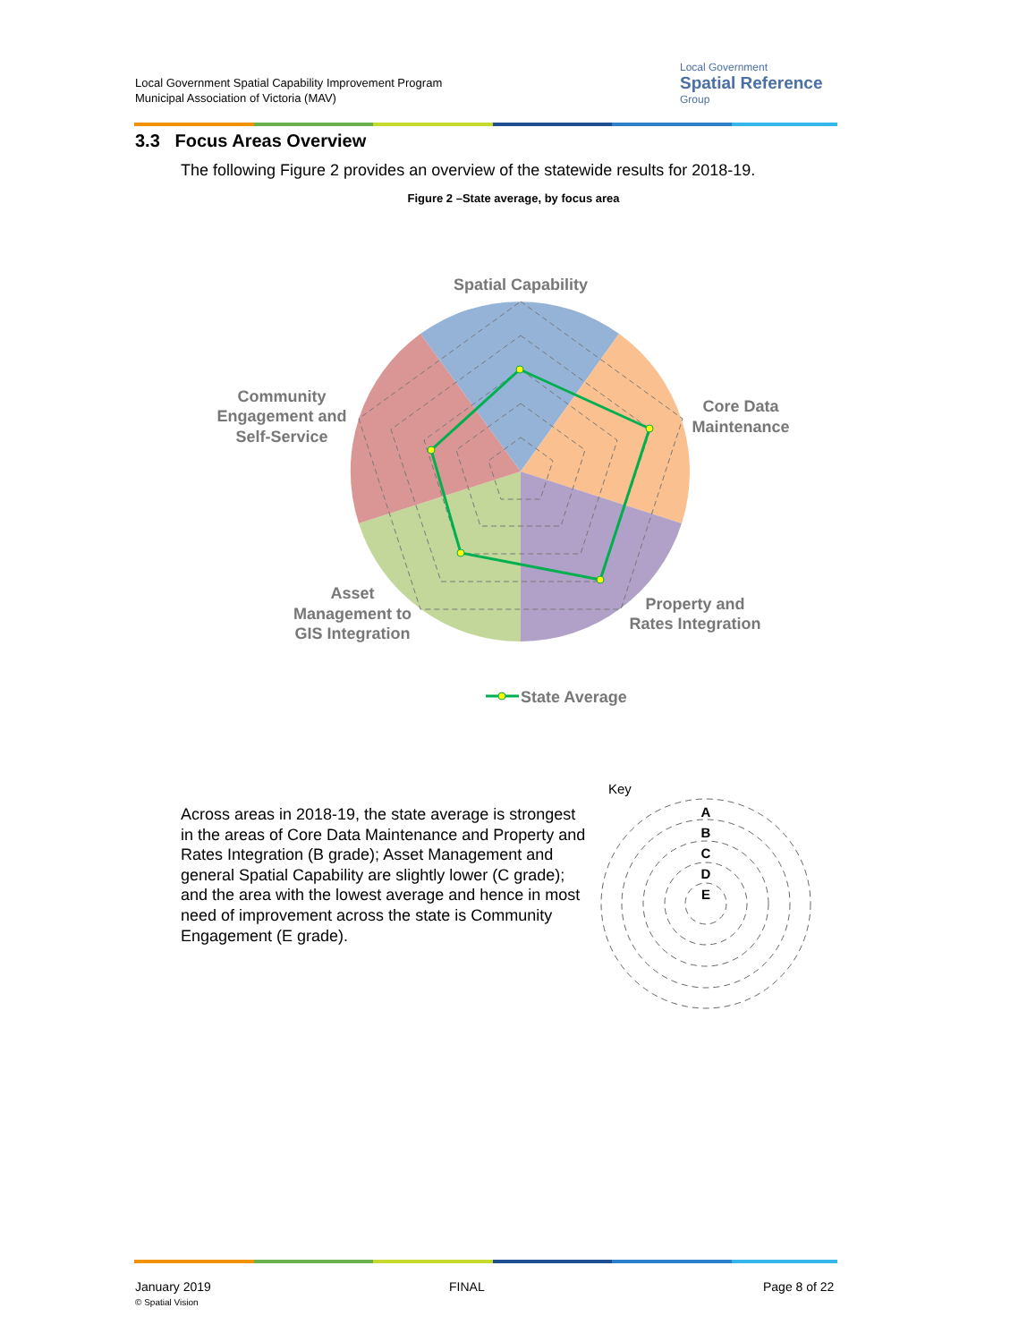Local Government Spatial Capability Improvement Program
Municipal Association of Victoria (MAV)
Local Government
Spatial Reference
Group
3.3 Focus Areas Overview
The following Figure 2 provides an overview of the statewide results for 2018-19.
Figure 2 –State average, by focus area
Spatial Capability
Core Data
Maintenance
Property and
Rates Integration
Asset
Management to
GIS Integration
Community
Engagement and
Self-Service
State Average
Across areas in 2018-19, the state average is strongest in the areas of Core Data Maintenance and Property and Rates Integration (B grade); Asset Management and general Spatial Capability are slightly lower (C grade); and the area with the lowest average and hence in most need of improvement across the state is Community Engagement (E grade).
Key
A
B
C
D
E
January 2019
© Spatial Vision
FINAL Page 8 of 22